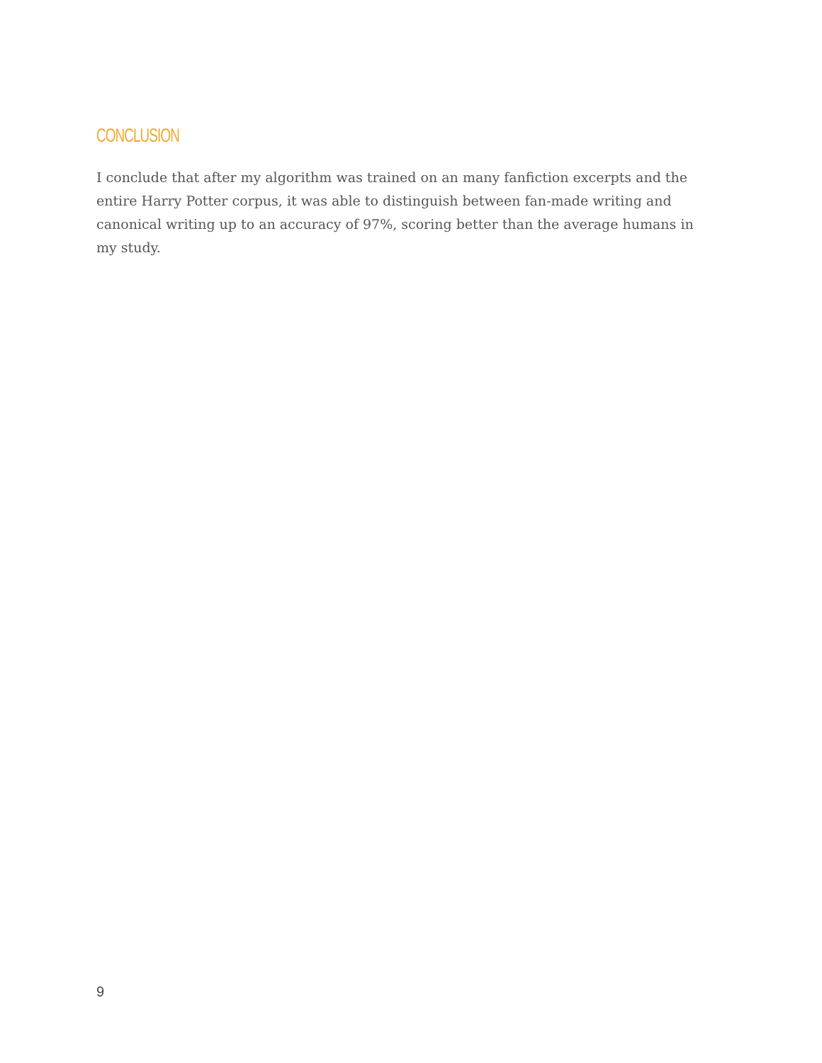CONCLUSION
I conclude that after my algorithm was trained on an many fanfiction excerpts and the entire Harry Potter corpus, it was able to distinguish between fan-made writing and canonical writing up to an accuracy of 97%, scoring better than the average humans in my study.
9